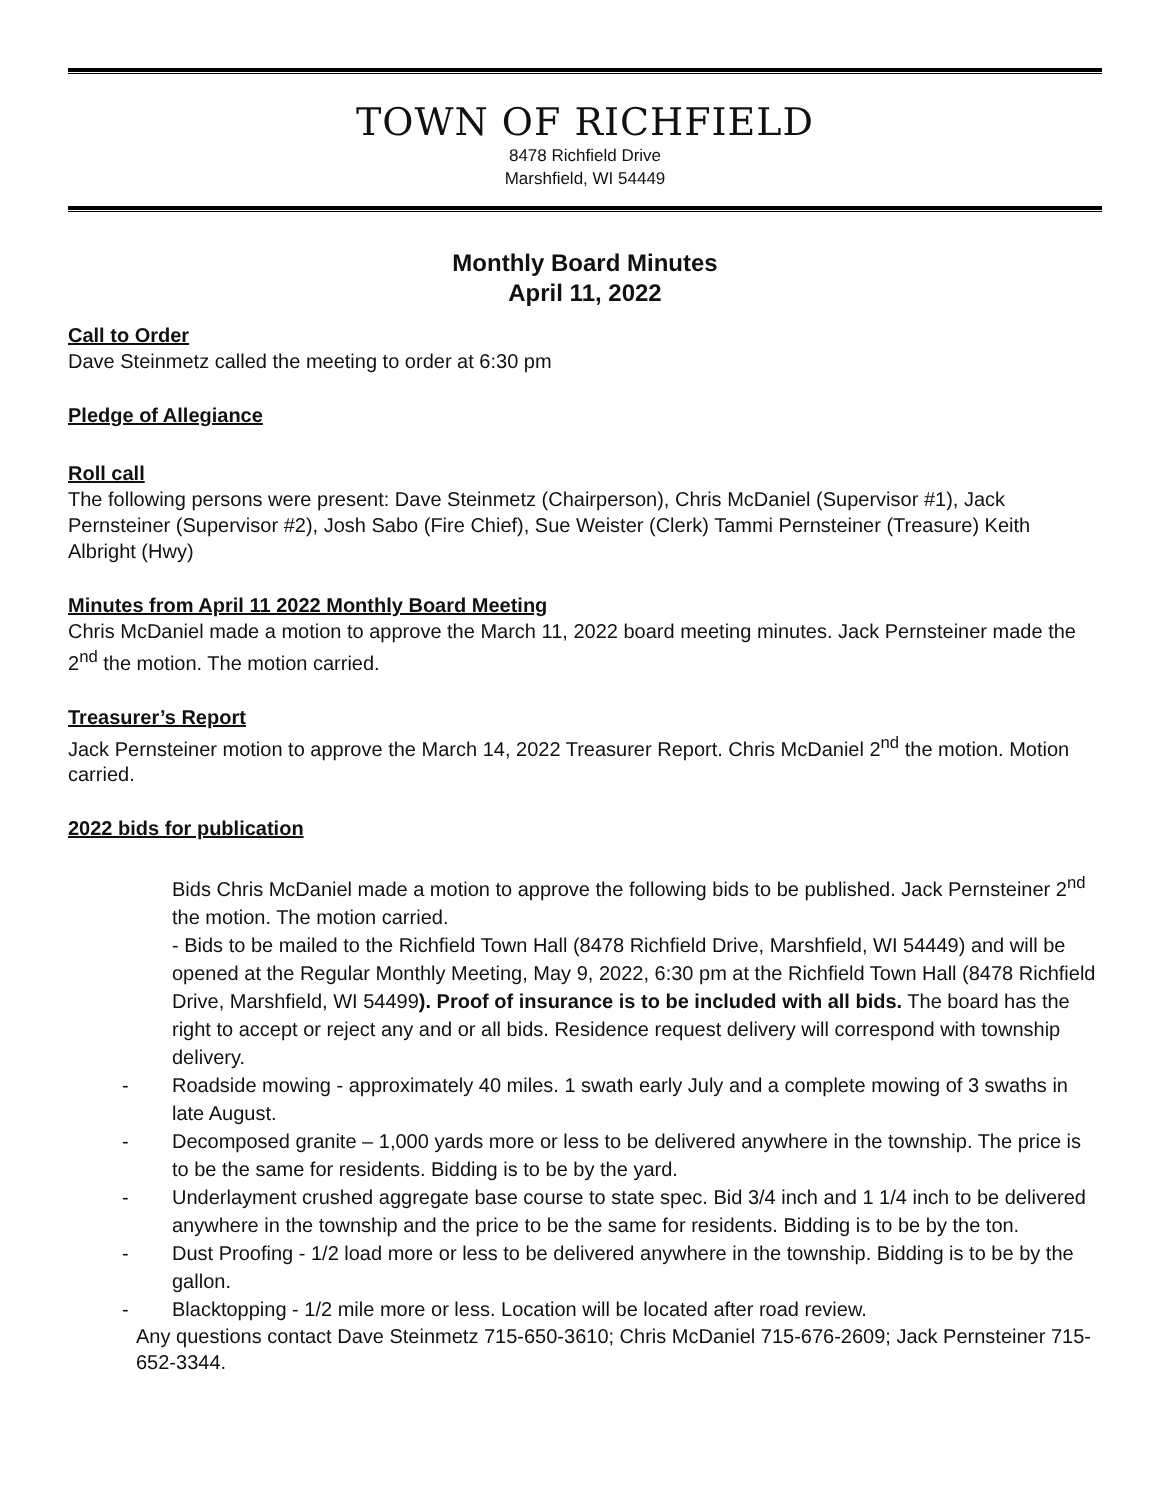TOWN OF RICHFIELD
8478 Richfield Drive
Marshfield, WI 54449
Monthly Board Minutes
April 11, 2022
Call to Order
Dave Steinmetz called the meeting to order at 6:30 pm
Pledge of Allegiance
Roll call
The following persons were present: Dave Steinmetz (Chairperson), Chris McDaniel (Supervisor #1), Jack Pernsteiner (Supervisor #2), Josh Sabo (Fire Chief), Sue Weister (Clerk) Tammi Pernsteiner (Treasure) Keith Albright (Hwy)
Minutes from April 11 2022 Monthly Board Meeting
Chris McDaniel made a motion to approve the March 11, 2022 board meeting minutes. Jack Pernsteiner made the 2<sup>nd</sup> the motion. The motion carried.
Treasurer’s Report
Jack Pernsteiner motion to approve the March 14, 2022 Treasurer Report. Chris McDaniel 2<sup>nd</sup> the motion. Motion carried.
2022 bids for publication
Bids Chris McDaniel made a motion to approve the following bids to be published. Jack Pernsteiner 2<sup>nd</sup> the motion. The motion carried.
- Bids to be mailed to the Richfield Town Hall (8478 Richfield Drive, Marshfield, WI 54449) and will be opened at the Regular Monthly Meeting, May 9, 2022, 6:30 pm at the Richfield Town Hall (8478 Richfield Drive, Marshfield, WI 54499). Proof of insurance is to be included with all bids. The board has the right to accept or reject any and or all bids. Residence request delivery will correspond with township delivery.
- Roadside mowing - approximately 40 miles. 1 swath early July and a complete mowing of 3 swaths in late August.
- Decomposed granite – 1,000 yards more or less to be delivered anywhere in the township. The price is to be the same for residents. Bidding is to be by the yard.
- Underlayment crushed aggregate base course to state spec. Bid 3/4 inch and 1 1/4 inch to be delivered anywhere in the township and the price to be the same for residents. Bidding is to be by the ton.
- Dust Proofing - 1/2 load more or less to be delivered anywhere in the township. Bidding is to be by the gallon.
- Blacktopping - 1/2 mile more or less. Location will be located after road review.
Any questions contact Dave Steinmetz 715-650-3610; Chris McDaniel 715-676-2609; Jack Pernsteiner 715-652-3344.